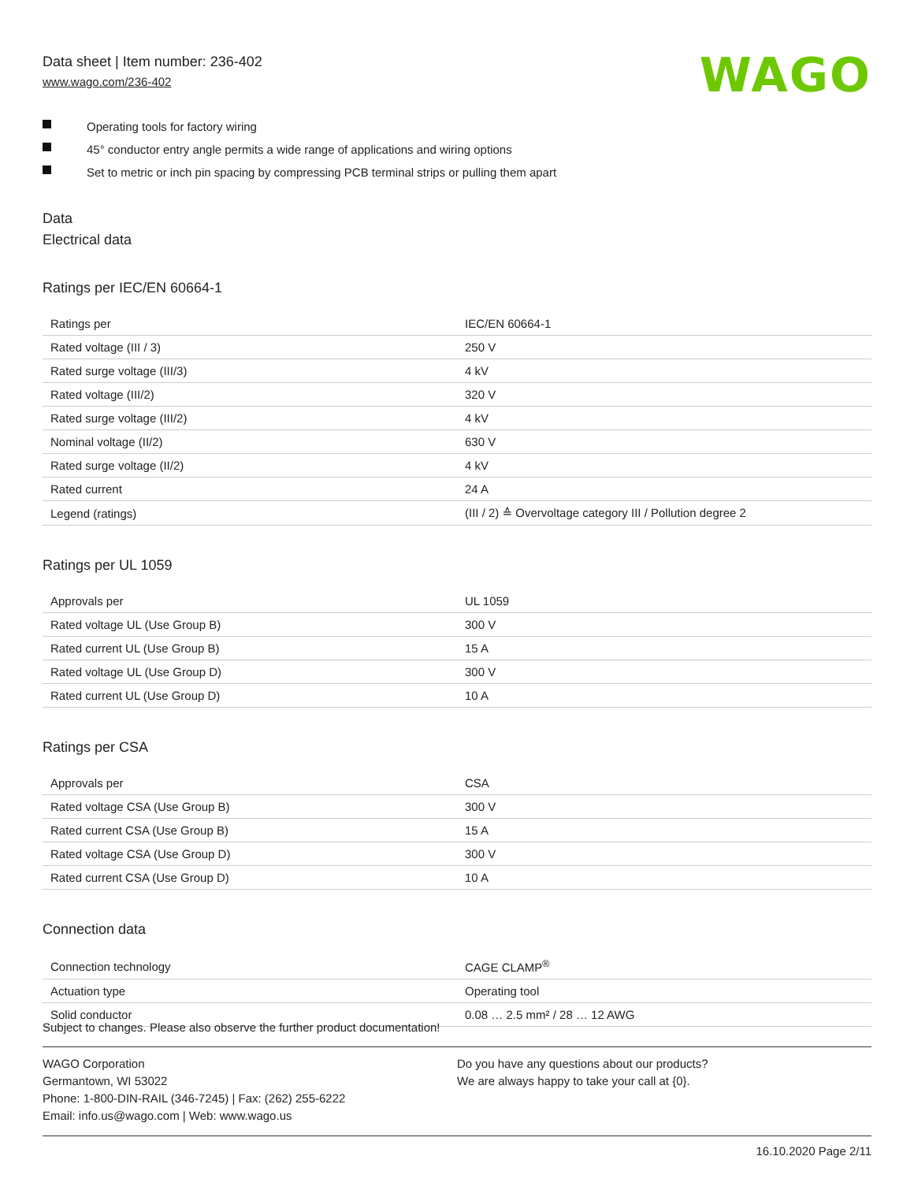Data sheet | Item number: 236-402
www.wago.com/236-402 WAGO
Operating tools for factory wiring
45° conductor entry angle permits a wide range of applications and wiring options
Set to metric or inch pin spacing by compressing PCB terminal strips or pulling them apart
Data
Electrical data
Ratings per IEC/EN 60664-1
| Ratings per | IEC/EN 60664-1 |
| Rated voltage (III / 3) | 250 V |
| Rated surge voltage (III/3) | 4 kV |
| Rated voltage (III/2) | 320 V |
| Rated surge voltage (III/2) | 4 kV |
| Nominal voltage (II/2) | 630 V |
| Rated surge voltage (II/2) | 4 kV |
| Rated current | 24 A |
| Legend (ratings) | (III / 2) ≙ Overvoltage category III / Pollution degree 2 |
Ratings per UL 1059
| Approvals per | UL 1059 |
| Rated voltage UL (Use Group B) | 300 V |
| Rated current UL (Use Group B) | 15 A |
| Rated voltage UL (Use Group D) | 300 V |
| Rated current UL (Use Group D) | 10 A |
Ratings per CSA
| Approvals per | CSA |
| Rated voltage CSA (Use Group B) | 300 V |
| Rated current CSA (Use Group B) | 15 A |
| Rated voltage CSA (Use Group D) | 300 V |
| Rated current CSA (Use Group D) | 10 A |
Connection data
| Connection technology | CAGE CLAMP<sup>®</sup> |
| Actuation type | Operating tool |
| Solid conductor | 0.08 … 2.5 mm² / 28 … 12 AWG |
Subject to changes. Please also observe the further product documentation!
WAGO Corporation
Germantown, WI 53022
Phone: 1-800-DIN-RAIL (346-7245) | Fax: (262) 255-6222
Email: info.us@wago.com | Web: www.wago.us
Do you have any questions about our products?
We are always happy to take your call at {0}.
16.10.2020 Page 2/11